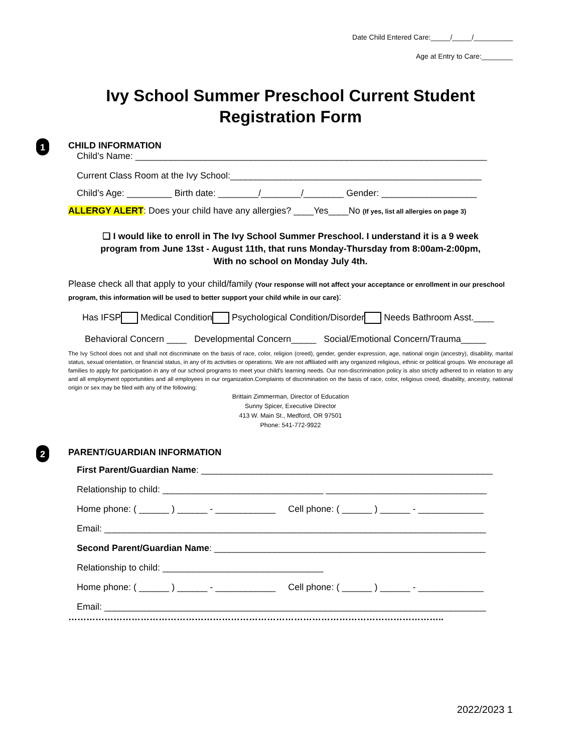Date Child Entered Care:_____/_____/__________
Age at Entry to Care:________
Ivy School Summer Preschool Current Student
Registration Form
1 CHILD INFORMATION
Child’s Name: ______________________________________________________________________
Current Class Room at the Ivy School:__________________________________________________
Child’s Age: _________ Birth date: ________/________/________ Gender: ___________________
ALLERGY ALERT: Does your child have any allergies? ____Yes____No (If yes, list all allergies on page 3)
❏ I would like to enroll in The Ivy School Summer Preschool. I understand it is a 9 week
program from June 13st - August 11th, that runs Monday-Thursday from 8:00am-2:00pm,
With no school on Monday July 4th.
Please check all that apply to your child/family (Your response will not affect your acceptance or enrollment in our preschool program, this information will be used to better support your child while in our care):
Has IFSP Medical Condition Psychological Condition/Disorder Needs Bathroom Asst.____
Behavioral Concern ____ Developmental Concern_____ Social/Emotional Concern/Trauma_____
The Ivy School does not and shall not discriminate on the basis of race, color, religion (creed), gender, gender expression, age, national origin (ancestry), disability, marital status, sexual orientation, or financial status, in any of its activities or operations. We are not affiliated with any organized religious, ethnic or political groups. We encourage all families to apply for participation in any of our school programs to meet your child's learning needs. Our non-discrimination policy is also strictly adhered to in relation to any and all employment opportunities and all employees in our organization.Complaints of discrimination on the basis of race, color, religious creed, disability, ancestry, national origin or sex may be filed with any of the following:
Brittain Zimmerman, Director of Education
Sunny Spicer, Executive Director
413 W. Main St., Medford, OR 97501
Phone: 541-772-9922
2 PARENT/GUARDIAN INFORMATION
First Parent/Guardian Name: __________________________________________________________
Relationship to child: ________________________________ ________________________________
Home phone: ( ______ ) ______ - ____________ Cell phone: ( ______ ) ______ - _____________
Email: ____________________________________________________________________________
Second Parent/Guardian Name: ______________________________________________________
Relationship to child: ________________________________
Home phone: ( ______ ) ______ - ____________ Cell phone: ( ______ ) ______ - _____________
Email: ____________________________________________________________________________
……………………………………………………………………………………………………………..
2022/2023 1